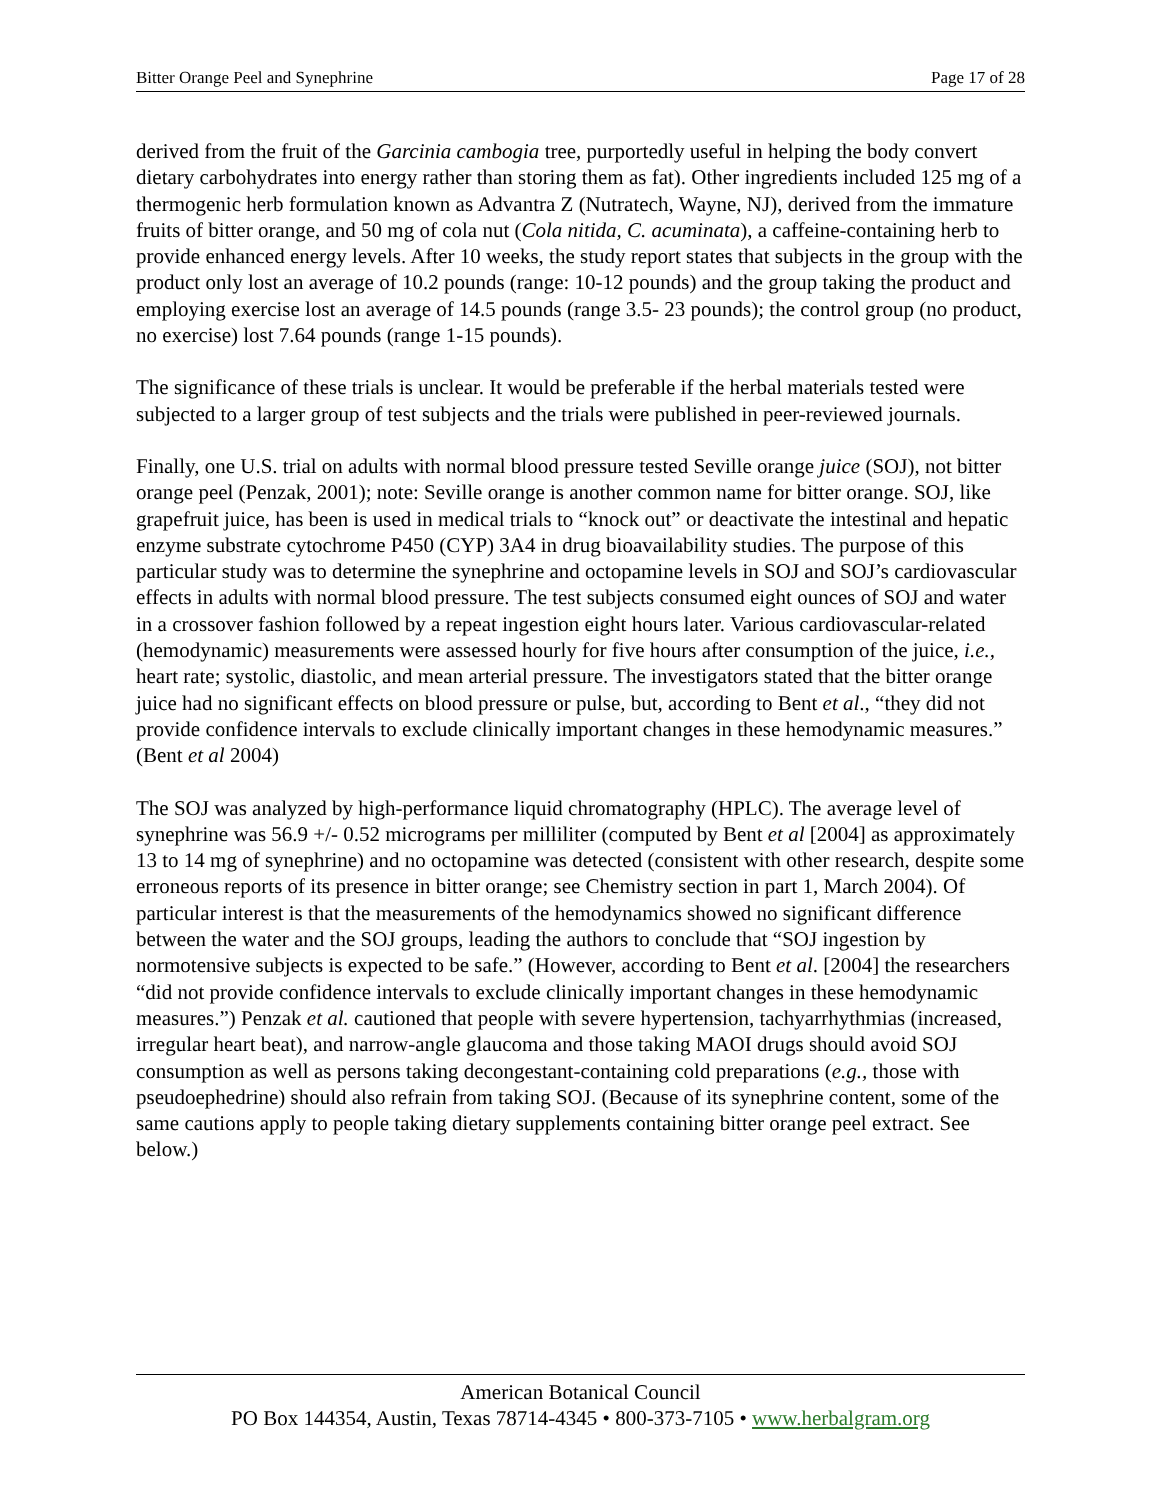Bitter Orange Peel and Synephrine Page 17 of 28
derived from the fruit of the Garcinia cambogia tree, purportedly useful in helping the body convert dietary carbohydrates into energy rather than storing them as fat). Other ingredients included 125 mg of a thermogenic herb formulation known as Advantra Z (Nutratech, Wayne, NJ), derived from the immature fruits of bitter orange, and 50 mg of cola nut (Cola nitida, C. acuminata), a caffeine-containing herb to provide enhanced energy levels. After 10 weeks, the study report states that subjects in the group with the product only lost an average of 10.2 pounds (range: 10-12 pounds) and the group taking the product and employing exercise lost an average of 14.5 pounds (range 3.5- 23 pounds); the control group (no product, no exercise) lost 7.64 pounds (range 1-15 pounds).
The significance of these trials is unclear. It would be preferable if the herbal materials tested were subjected to a larger group of test subjects and the trials were published in peer-reviewed journals.
Finally, one U.S. trial on adults with normal blood pressure tested Seville orange juice (SOJ), not bitter orange peel (Penzak, 2001); note: Seville orange is another common name for bitter orange. SOJ, like grapefruit juice, has been is used in medical trials to “knock out” or deactivate the intestinal and hepatic enzyme substrate cytochrome P450 (CYP) 3A4 in drug bioavailability studies. The purpose of this particular study was to determine the synephrine and octopamine levels in SOJ and SOJ’s cardiovascular effects in adults with normal blood pressure. The test subjects consumed eight ounces of SOJ and water in a crossover fashion followed by a repeat ingestion eight hours later. Various cardiovascular-related (hemodynamic) measurements were assessed hourly for five hours after consumption of the juice, i.e., heart rate; systolic, diastolic, and mean arterial pressure. The investigators stated that the bitter orange juice had no significant effects on blood pressure or pulse, but, according to Bent et al., “they did not provide confidence intervals to exclude clinically important changes in these hemodynamic measures.” (Bent et al 2004)
The SOJ was analyzed by high-performance liquid chromatography (HPLC). The average level of synephrine was 56.9 +/- 0.52 micrograms per milliliter (computed by Bent et al [2004] as approximately 13 to 14 mg of synephrine) and no octopamine was detected (consistent with other research, despite some erroneous reports of its presence in bitter orange; see Chemistry section in part 1, March 2004). Of particular interest is that the measurements of the hemodynamics showed no significant difference between the water and the SOJ groups, leading the authors to conclude that “SOJ ingestion by normotensive subjects is expected to be safe.” (However, according to Bent et al. [2004] the researchers “did not provide confidence intervals to exclude clinically important changes in these hemodynamic measures.”) Penzak et al. cautioned that people with severe hypertension, tachyarrhythmias (increased, irregular heart beat), and narrow-angle glaucoma and those taking MAOI drugs should avoid SOJ consumption as well as persons taking decongestant-containing cold preparations (e.g., those with pseudoephedrine) should also refrain from taking SOJ. (Because of its synephrine content, some of the same cautions apply to people taking dietary supplements containing bitter orange peel extract. See below.)
American Botanical Council
PO Box 144354, Austin, Texas 78714-4345 • 800-373-7105 • www.herbalgram.org